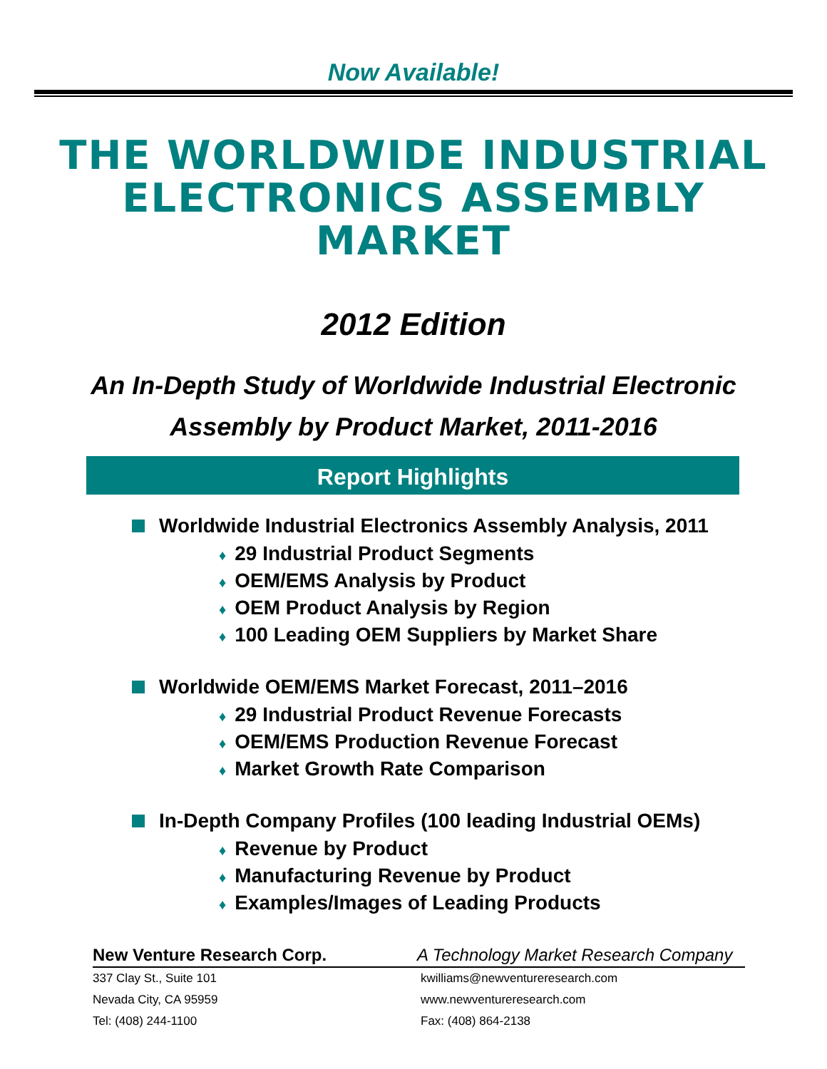Now Available!
THE WORLDWIDE INDUSTRIAL
ELECTRONICS ASSEMBLY
MARKET
2012 Edition
An In-Depth Study of Worldwide Industrial Electronic
Assembly by Product Market, 2011-2016
Report Highlights
Worldwide Industrial Electronics Assembly Analysis, 2011
♦ 29 Industrial Product Segments
♦ OEM/EMS Analysis by Product
♦ OEM Product Analysis by Region
♦ 100 Leading OEM Suppliers by Market Share
Worldwide OEM/EMS Market Forecast, 2011–2016
♦ 29 Industrial Product Revenue Forecasts
♦ OEM/EMS Production Revenue Forecast
♦ Market Growth Rate Comparison
In-Depth Company Profiles (100 leading Industrial OEMs)
♦ Revenue by Product
♦ Manufacturing Revenue by Product
♦ Examples/Images of Leading Products
New Venture Research Corp. A Technology Market Research Company
337 Clay St., Suite 101 kwilliams@newventureresearch.com
Nevada City, CA 95959 www.newventureresearch.com
Tel: (408) 244-1100 Fax: (408) 864-2138